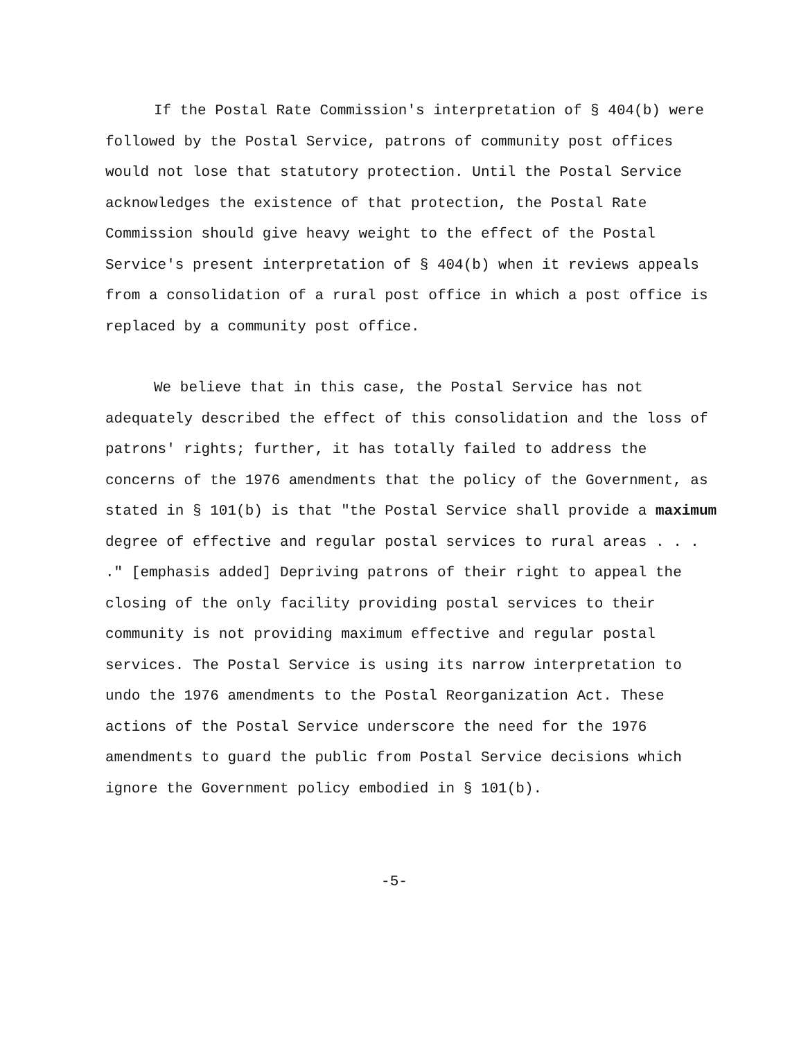If the Postal Rate Commission's interpretation of § 404(b) were followed by the Postal Service, patrons of community post offices would not lose that statutory protection. Until the Postal Service acknowledges the existence of that protection, the Postal Rate Commission should give heavy weight to the effect of the Postal Service's present interpretation of § 404(b) when it reviews appeals from a consolidation of a rural post office in which a post office is replaced by a community post office.
We believe that in this case, the Postal Service has not adequately described the effect of this consolidation and the loss of patrons' rights; further, it has totally failed to address the concerns of the 1976 amendments that the policy of the Government, as stated in § 101(b) is that "the Postal Service shall provide a maximum degree of effective and regular postal services to rural areas . . . ." [emphasis added] Depriving patrons of their right to appeal the closing of the only facility providing postal services to their community is not providing maximum effective and regular postal services. The Postal Service is using its narrow interpretation to undo the 1976 amendments to the Postal Reorganization Act. These actions of the Postal Service underscore the need for the 1976 amendments to guard the public from Postal Service decisions which ignore the Government policy embodied in § 101(b).
-5-